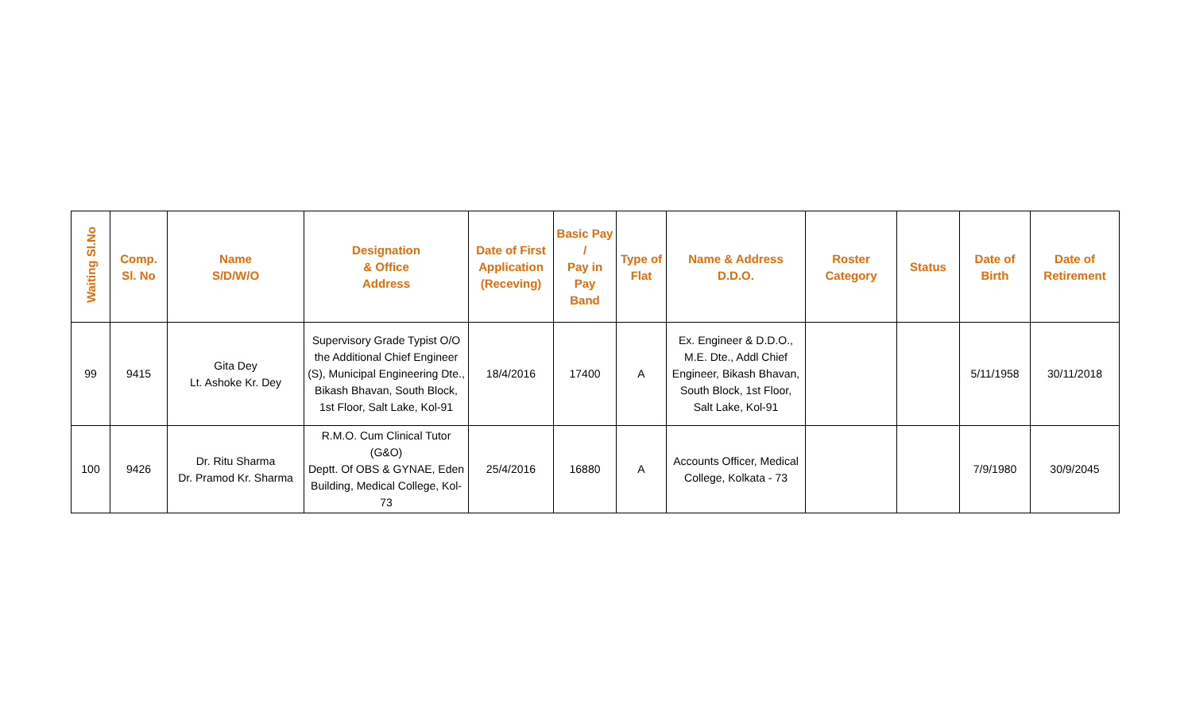| Waiting Sl.No | Comp. Sl. No | Name S/D/W/O | Designation & Office Address | Date of First Application (Receving) | Basic Pay / Pay in Pay Band | Type of Flat | Name & Address D.D.O. | Roster Category | Status | Date of Birth | Date of Retirement |
| --- | --- | --- | --- | --- | --- | --- | --- | --- | --- | --- | --- |
| 99 | 9415 | Gita Dey Lt. Ashoke Kr. Dey | Supervisory Grade Typist O/O the Additional Chief Engineer (S), Municipal Engineering Dte., Bikash Bhavan, South Block, 1st Floor, Salt Lake, Kol-91 | 18/4/2016 | 17400 | A | Ex. Engineer & D.D.O., M.E. Dte., Addl Chief Engineer, Bikash Bhavan, South Block, 1st Floor, Salt Lake, Kol-91 | | | 5/11/1958 | 30/11/2018 |
| 100 | 9426 | Dr. Ritu Sharma Dr. Pramod Kr. Sharma | R.M.O. Cum Clinical Tutor (G&O) Deptt. Of OBS & GYNAE, Eden Building, Medical College, Kol-73 | 25/4/2016 | 16880 | A | Accounts Officer, Medical College, Kolkata - 73 | | | 7/9/1980 | 30/9/2045 |